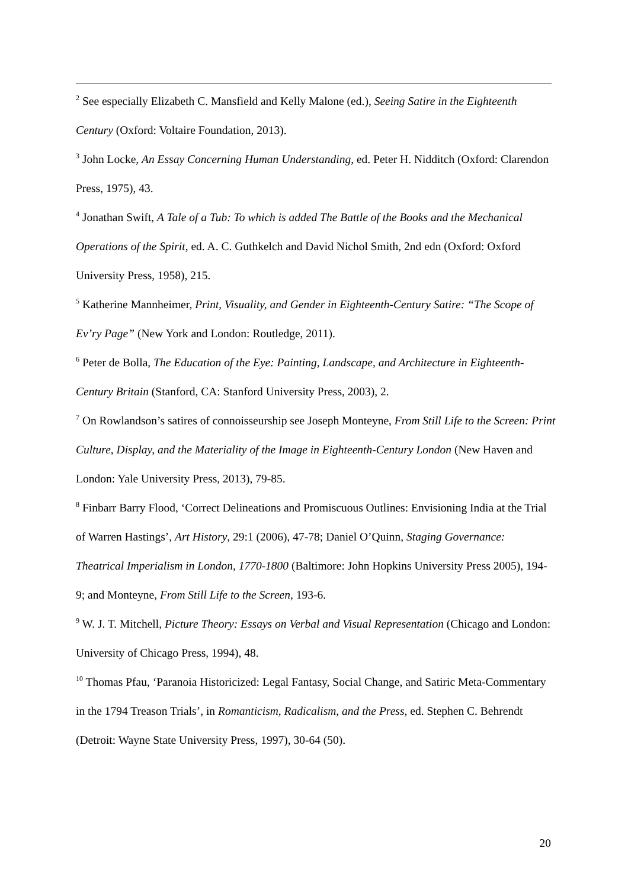<sup>2</sup> See especially Elizabeth C. Mansfield and Kelly Malone (ed.), Seeing Satire in the Eighteenth Century (Oxford: Voltaire Foundation, 2013).
<sup>3</sup> John Locke, An Essay Concerning Human Understanding, ed. Peter H. Nidditch (Oxford: Clarendon Press, 1975), 43.
<sup>4</sup> Jonathan Swift, A Tale of a Tub: To which is added The Battle of the Books and the Mechanical Operations of the Spirit, ed. A. C. Guthkelch and David Nichol Smith, 2nd edn (Oxford: Oxford University Press, 1958), 215.
<sup>5</sup> Katherine Mannheimer, Print, Visuality, and Gender in Eighteenth-Century Satire: “The Scope of Ev’ry Page” (New York and London: Routledge, 2011).
<sup>6</sup> Peter de Bolla, The Education of the Eye: Painting, Landscape, and Architecture in Eighteenth-Century Britain (Stanford, CA: Stanford University Press, 2003), 2.
<sup>7</sup> On Rowlandson’s satires of connoisseurship see Joseph Monteyne, From Still Life to the Screen: Print Culture, Display, and the Materiality of the Image in Eighteenth-Century London (New Haven and London: Yale University Press, 2013), 79-85.
<sup>8</sup> Finbarr Barry Flood, ‘Correct Delineations and Promiscuous Outlines: Envisioning India at the Trial of Warren Hastings’, Art History, 29:1 (2006), 47-78; Daniel O’Quinn, Staging Governance: Theatrical Imperialism in London, 1770-1800 (Baltimore: John Hopkins University Press 2005), 194-9; and Monteyne, From Still Life to the Screen, 193-6.
<sup>9</sup> W. J. T. Mitchell, Picture Theory: Essays on Verbal and Visual Representation (Chicago and London: University of Chicago Press, 1994), 48.
<sup>10</sup> Thomas Pfau, ‘Paranoia Historicized: Legal Fantasy, Social Change, and Satiric Meta-Commentary in the 1794 Treason Trials’, in Romanticism, Radicalism, and the Press, ed. Stephen C. Behrendt (Detroit: Wayne State University Press, 1997), 30-64 (50).
20